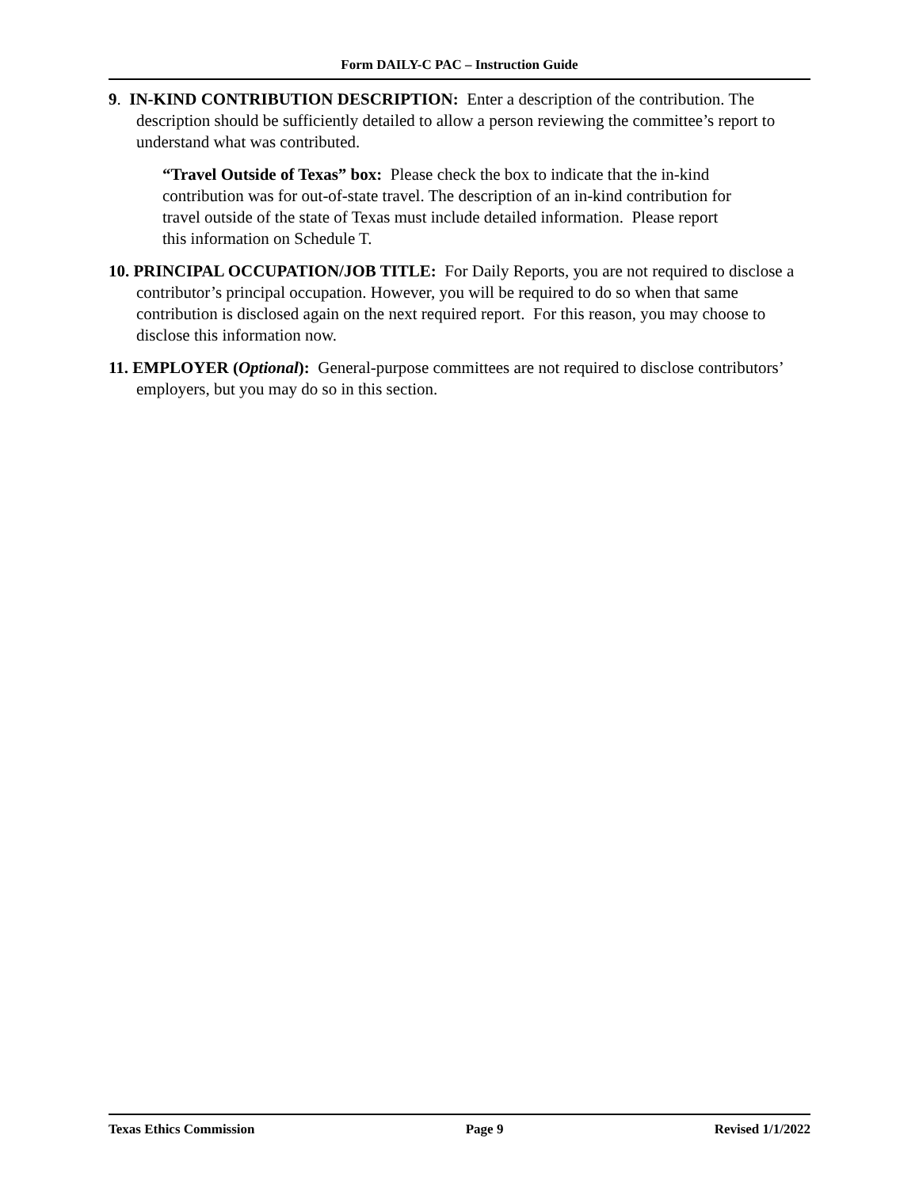Form DAILY-C PAC – Instruction Guide
9. IN-KIND CONTRIBUTION DESCRIPTION: Enter a description of the contribution. The description should be sufficiently detailed to allow a person reviewing the committee’s report to understand what was contributed.
“Travel Outside of Texas” box: Please check the box to indicate that the in-kind contribution was for out-of-state travel. The description of an in-kind contribution for travel outside of the state of Texas must include detailed information. Please report this information on Schedule T.
10. PRINCIPAL OCCUPATION/JOB TITLE: For Daily Reports, you are not required to disclose a contributor’s principal occupation. However, you will be required to do so when that same contribution is disclosed again on the next required report. For this reason, you may choose to disclose this information now.
11. EMPLOYER (Optional): General-purpose committees are not required to disclose contributors’ employers, but you may do so in this section.
Texas Ethics Commission Page 9 Revised 1/1/2022